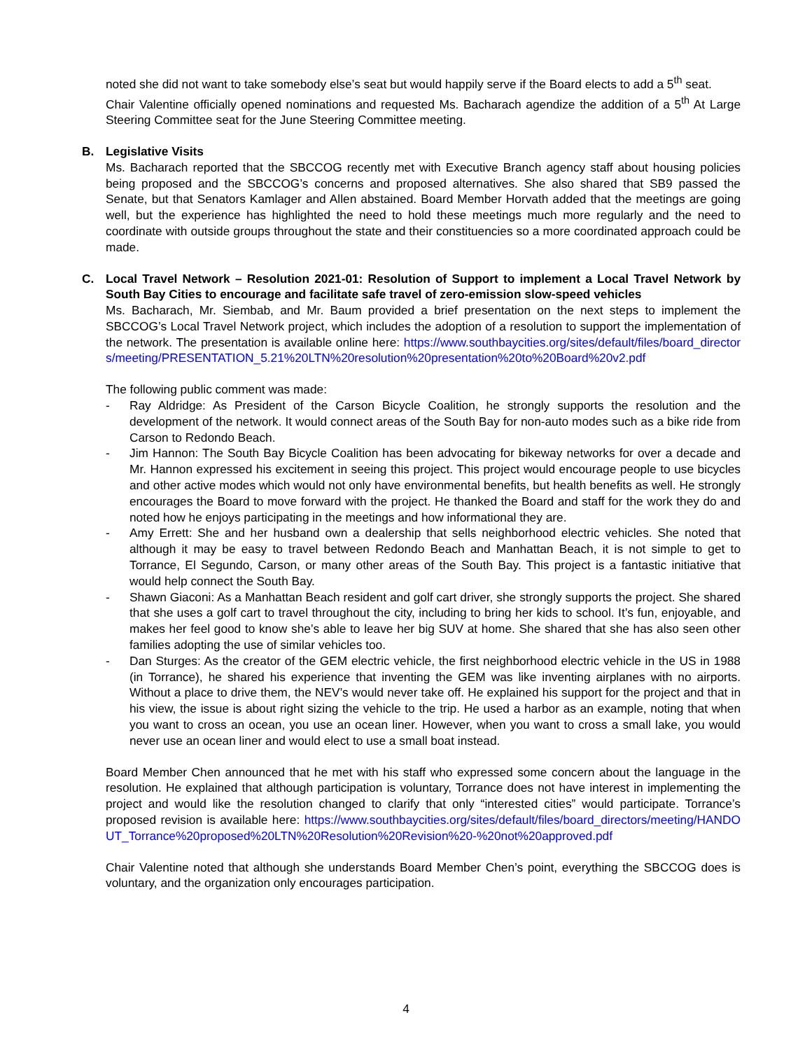noted she did not want to take somebody else’s seat but would happily serve if the Board elects to add a 5<sup>th</sup> seat.
Chair Valentine officially opened nominations and requested Ms. Bacharach agendize the addition of a 5<sup>th</sup> At Large Steering Committee seat for the June Steering Committee meeting.
B. Legislative Visits
Ms. Bacharach reported that the SBCCOG recently met with Executive Branch agency staff about housing policies being proposed and the SBCCOG’s concerns and proposed alternatives. She also shared that SB9 passed the Senate, but that Senators Kamlager and Allen abstained. Board Member Horvath added that the meetings are going well, but the experience has highlighted the need to hold these meetings much more regularly and the need to coordinate with outside groups throughout the state and their constituencies so a more coordinated approach could be made.
C. Local Travel Network – Resolution 2021-01: Resolution of Support to implement a Local Travel Network by South Bay Cities to encourage and facilitate safe travel of zero-emission slow-speed vehicles
Ms. Bacharach, Mr. Siembab, and Mr. Baum provided a brief presentation on the next steps to implement the SBCCOG’s Local Travel Network project, which includes the adoption of a resolution to support the implementation of the network. The presentation is available online here: https://www.southbaycities.org/sites/default/files/board_directors/meeting/PRESENTATION_5.21%20LTN%20resolution%20presentation%20to%20Board%20v2.pdf
The following public comment was made:
- Ray Aldridge: As President of the Carson Bicycle Coalition, he strongly supports the resolution and the development of the network. It would connect areas of the South Bay for non-auto modes such as a bike ride from Carson to Redondo Beach.
- Jim Hannon: The South Bay Bicycle Coalition has been advocating for bikeway networks for over a decade and Mr. Hannon expressed his excitement in seeing this project. This project would encourage people to use bicycles and other active modes which would not only have environmental benefits, but health benefits as well. He strongly encourages the Board to move forward with the project. He thanked the Board and staff for the work they do and noted how he enjoys participating in the meetings and how informational they are.
- Amy Errett: She and her husband own a dealership that sells neighborhood electric vehicles. She noted that although it may be easy to travel between Redondo Beach and Manhattan Beach, it is not simple to get to Torrance, El Segundo, Carson, or many other areas of the South Bay. This project is a fantastic initiative that would help connect the South Bay.
- Shawn Giaconi: As a Manhattan Beach resident and golf cart driver, she strongly supports the project. She shared that she uses a golf cart to travel throughout the city, including to bring her kids to school. It’s fun, enjoyable, and makes her feel good to know she’s able to leave her big SUV at home. She shared that she has also seen other families adopting the use of similar vehicles too.
- Dan Sturges: As the creator of the GEM electric vehicle, the first neighborhood electric vehicle in the US in 1988 (in Torrance), he shared his experience that inventing the GEM was like inventing airplanes with no airports. Without a place to drive them, the NEV’s would never take off. He explained his support for the project and that in his view, the issue is about right sizing the vehicle to the trip. He used a harbor as an example, noting that when you want to cross an ocean, you use an ocean liner. However, when you want to cross a small lake, you would never use an ocean liner and would elect to use a small boat instead.
Board Member Chen announced that he met with his staff who expressed some concern about the language in the resolution. He explained that although participation is voluntary, Torrance does not have interest in implementing the project and would like the resolution changed to clarify that only “interested cities” would participate. Torrance’s proposed revision is available here: https://www.southbaycities.org/sites/default/files/board_directors/meeting/HANDOUT_Torrance%20proposed%20LTN%20Resolution%20Revision%20-%20not%20approved.pdf
Chair Valentine noted that although she understands Board Member Chen’s point, everything the SBCCOG does is voluntary, and the organization only encourages participation.
4